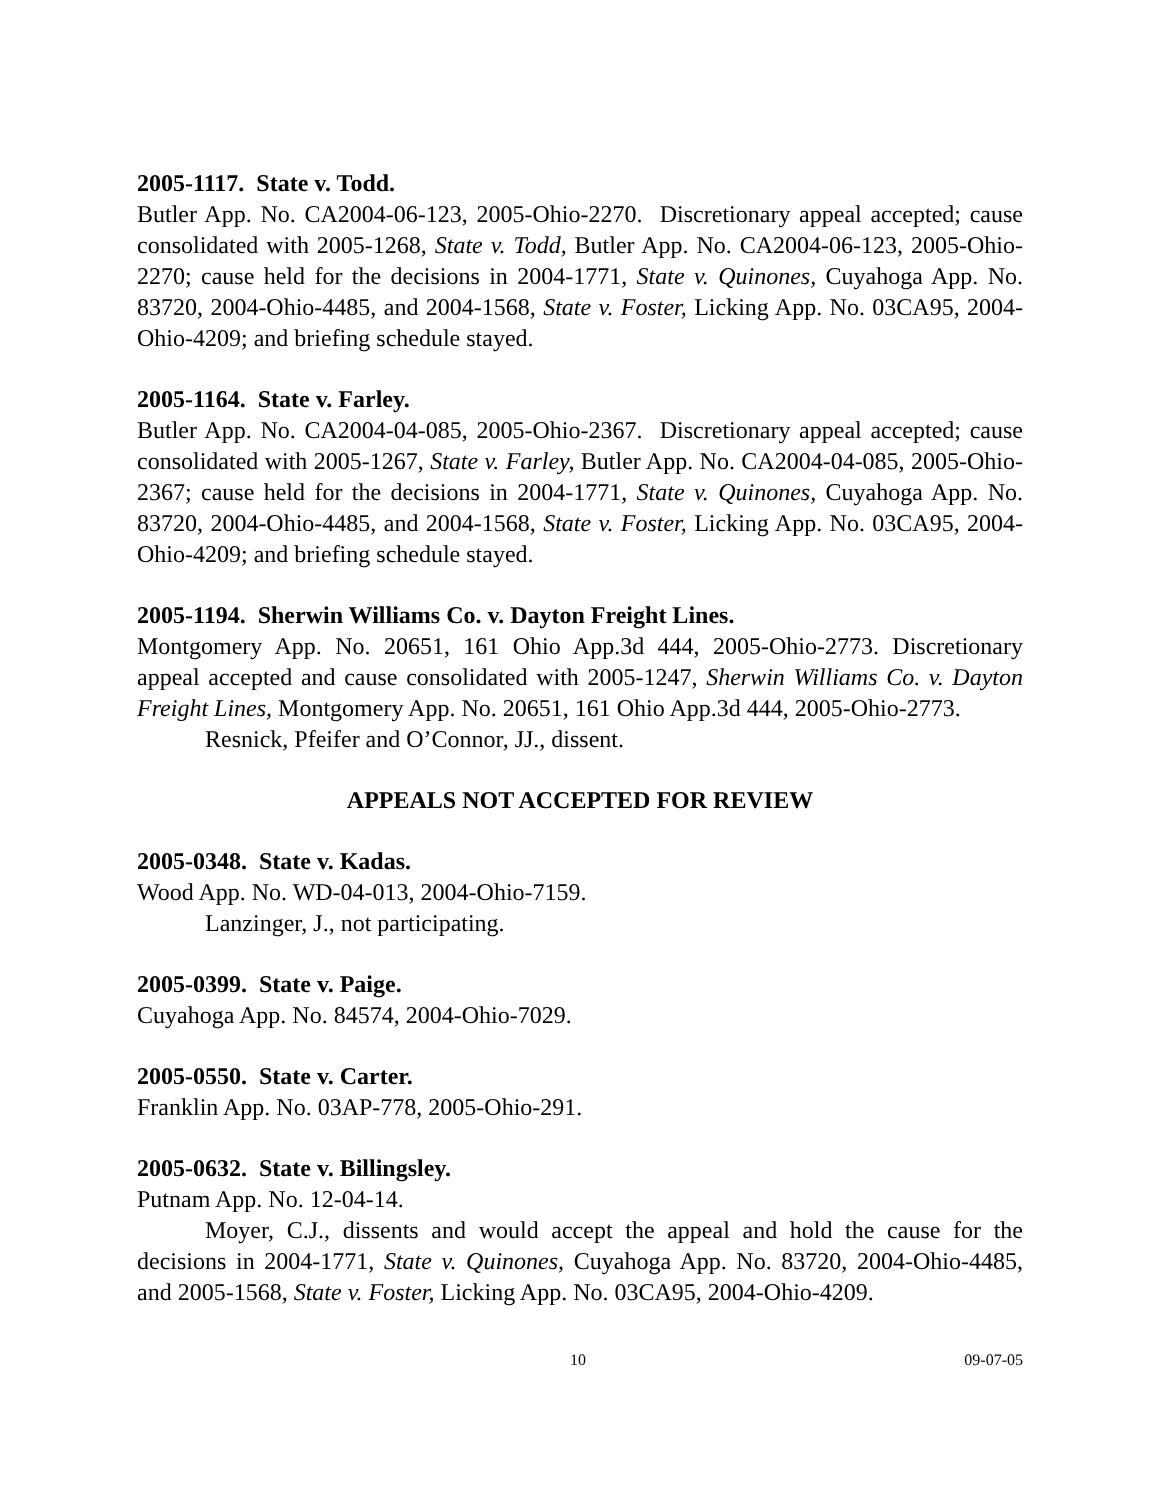2005-1117. State v. Todd.
Butler App. No. CA2004-06-123, 2005-Ohio-2270. Discretionary appeal accepted; cause consolidated with 2005-1268, State v. Todd, Butler App. No. CA2004-06-123, 2005-Ohio-2270; cause held for the decisions in 2004-1771, State v. Quinones, Cuyahoga App. No. 83720, 2004-Ohio-4485, and 2004-1568, State v. Foster, Licking App. No. 03CA95, 2004-Ohio-4209; and briefing schedule stayed.
2005-1164. State v. Farley.
Butler App. No. CA2004-04-085, 2005-Ohio-2367. Discretionary appeal accepted; cause consolidated with 2005-1267, State v. Farley, Butler App. No. CA2004-04-085, 2005-Ohio-2367; cause held for the decisions in 2004-1771, State v. Quinones, Cuyahoga App. No. 83720, 2004-Ohio-4485, and 2004-1568, State v. Foster, Licking App. No. 03CA95, 2004-Ohio-4209; and briefing schedule stayed.
2005-1194. Sherwin Williams Co. v. Dayton Freight Lines.
Montgomery App. No. 20651, 161 Ohio App.3d 444, 2005-Ohio-2773. Discretionary appeal accepted and cause consolidated with 2005-1247, Sherwin Williams Co. v. Dayton Freight Lines, Montgomery App. No. 20651, 161 Ohio App.3d 444, 2005-Ohio-2773.
Resnick, Pfeifer and O’Connor, JJ., dissent.
APPEALS NOT ACCEPTED FOR REVIEW
2005-0348. State v. Kadas.
Wood App. No. WD-04-013, 2004-Ohio-7159.
Lanzinger, J., not participating.
2005-0399. State v. Paige.
Cuyahoga App. No. 84574, 2004-Ohio-7029.
2005-0550. State v. Carter.
Franklin App. No. 03AP-778, 2005-Ohio-291.
2005-0632. State v. Billingsley.
Putnam App. No. 12-04-14.
Moyer, C.J., dissents and would accept the appeal and hold the cause for the decisions in 2004-1771, State v. Quinones, Cuyahoga App. No. 83720, 2004-Ohio-4485, and 2005-1568, State v. Foster, Licking App. No. 03CA95, 2004-Ohio-4209.
10 09-07-05